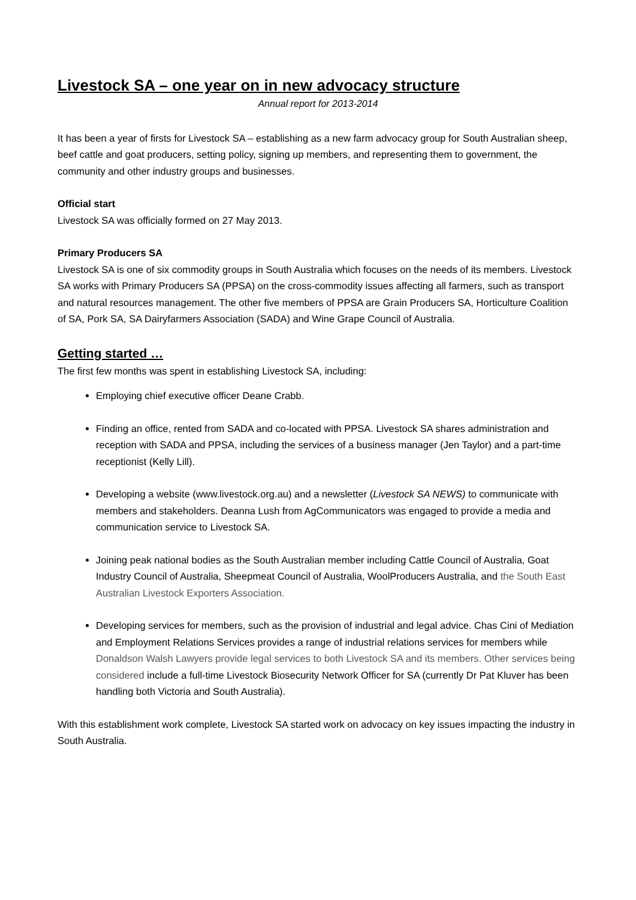Livestock SA – one year on in new advocacy structure
Annual report for 2013-2014
It has been a year of firsts for Livestock SA – establishing as a new farm advocacy group for South Australian sheep, beef cattle and goat producers, setting policy, signing up members, and representing them to government, the community and other industry groups and businesses.
Official start
Livestock SA was officially formed on 27 May 2013.
Primary Producers SA
Livestock SA is one of six commodity groups in South Australia which focuses on the needs of its members. Livestock SA works with Primary Producers SA (PPSA) on the cross-commodity issues affecting all farmers, such as transport and natural resources management. The other five members of PPSA are Grain Producers SA, Horticulture Coalition of SA, Pork SA, SA Dairyfarmers Association (SADA) and Wine Grape Council of Australia.
Getting started …
The first few months was spent in establishing Livestock SA, including:
Employing chief executive officer Deane Crabb.
Finding an office, rented from SADA and co-located with PPSA. Livestock SA shares administration and reception with SADA and PPSA, including the services of a business manager (Jen Taylor) and a part-time receptionist (Kelly Lill).
Developing a website (www.livestock.org.au) and a newsletter (Livestock SA NEWS) to communicate with members and stakeholders. Deanna Lush from AgCommunicators was engaged to provide a media and communication service to Livestock SA.
Joining peak national bodies as the South Australian member including Cattle Council of Australia, Goat Industry Council of Australia, Sheepmeat Council of Australia, WoolProducers Australia, and the South East Australian Livestock Exporters Association.
Developing services for members, such as the provision of industrial and legal advice. Chas Cini of Mediation and Employment Relations Services provides a range of industrial relations services for members while Donaldson Walsh Lawyers provide legal services to both Livestock SA and its members. Other services being considered include a full-time Livestock Biosecurity Network Officer for SA (currently Dr Pat Kluver has been handling both Victoria and South Australia).
With this establishment work complete, Livestock SA started work on advocacy on key issues impacting the industry in South Australia.